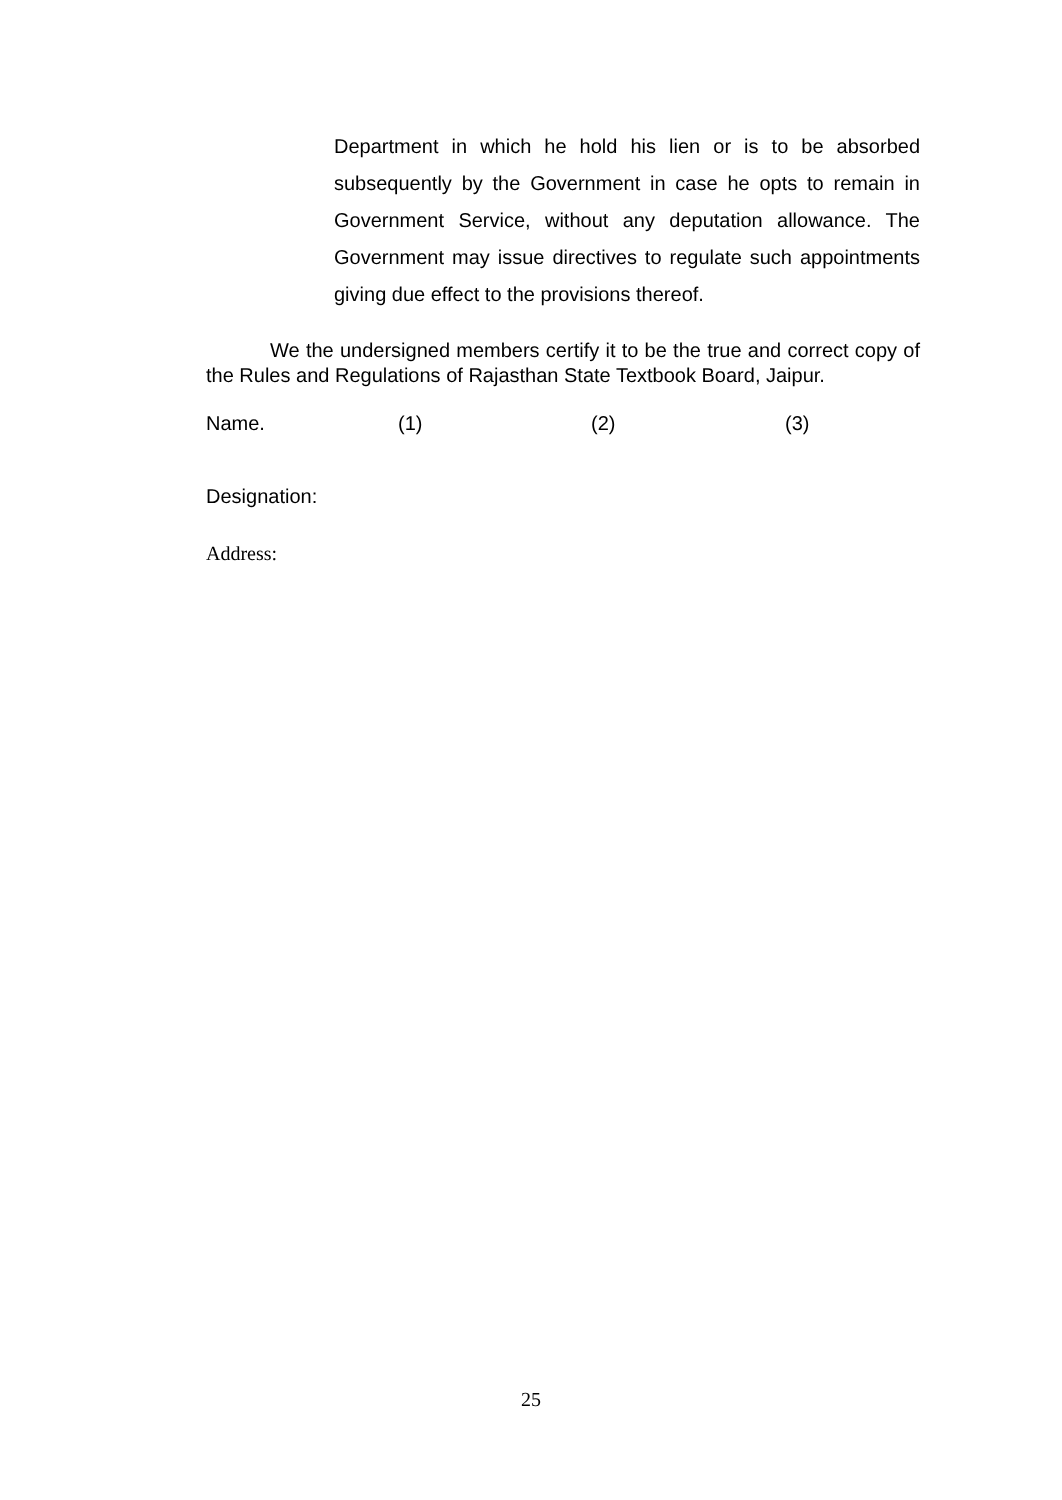Department in which he hold his lien or is to be absorbed subsequently by the Government in case he opts to remain in Government Service, without any deputation allowance. The Government may issue directives to regulate such appointments giving due effect to the provisions thereof.
We the undersigned members certify it to be the true and correct copy of the Rules and Regulations of Rajasthan State Textbook Board, Jaipur.
Name. (1) (2) (3)
Designation:
Address:
25